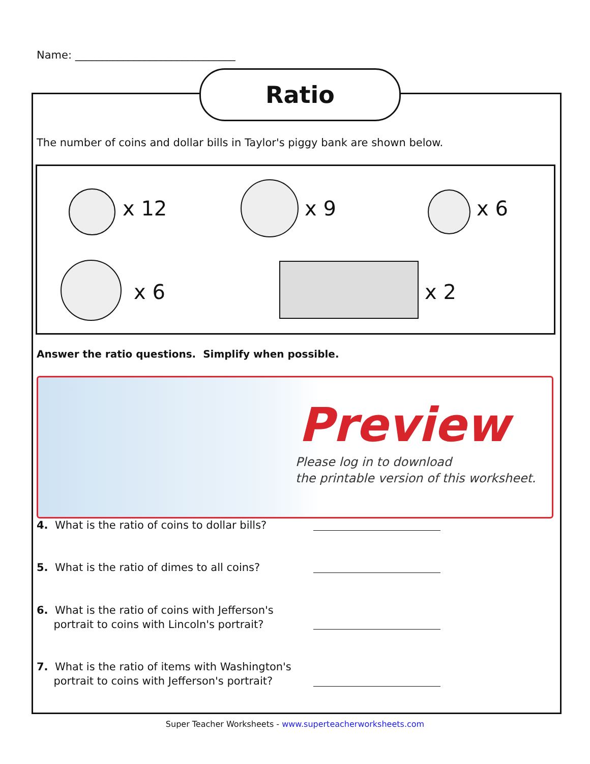Name: ______________________________
Ratio
The number of coins and dollar bills in Taylor's piggy bank are shown below.
x 12 x 9 x 6
x 6 x 2
Answer the ratio questions. Simplify when possible.
Preview
Please log in to download
the printable version of this worksheet.
4. What is the ratio of coins to dollar bills?
5. What is the ratio of dimes to all coins?
6. What is the ratio of coins with Jefferson's
portrait to coins with Lincoln's portrait?
7. What is the ratio of items with Washington's
portrait to coins with Jefferson's portrait?
Super Teacher Worksheets - www.superteacherworksheets.com